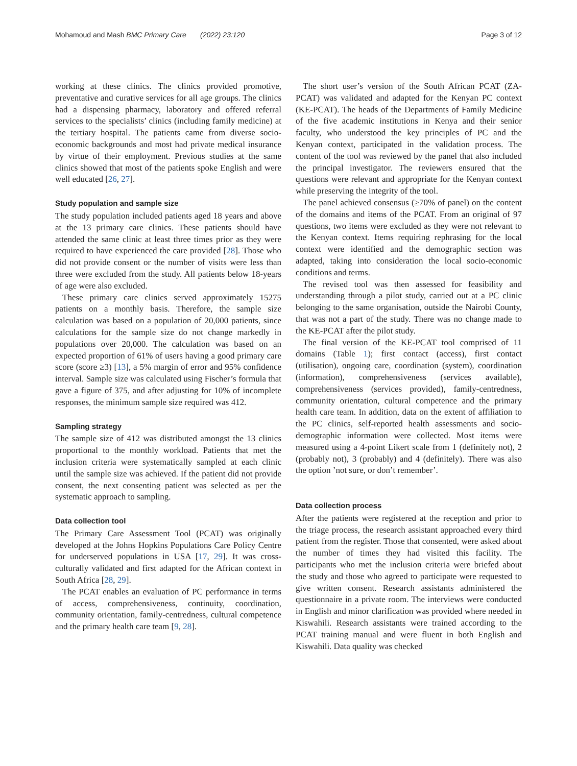Mohamoud and Mash BMC Primary Care (2022) 23:120 Page 3 of 12
working at these clinics. The clinics provided promotive, preventative and curative services for all age groups. The clinics had a dispensing pharmacy, laboratory and offered referral services to the specialists’ clinics (including family medicine) at the tertiary hospital. The patients came from diverse socio-economic backgrounds and most had private medical insurance by virtue of their employment. Previous studies at the same clinics showed that most of the patients spoke English and were well educated [26, 27].
Study population and sample size
The study population included patients aged 18 years and above at the 13 primary care clinics. These patients should have attended the same clinic at least three times prior as they were required to have experienced the care provided [28]. Those who did not provide consent or the number of visits were less than three were excluded from the study. All patients below 18-years of age were also excluded.
These primary care clinics served approximately 15275 patients on a monthly basis. Therefore, the sample size calculation was based on a population of 20,000 patients, since calculations for the sample size do not change markedly in populations over 20,000. The calculation was based on an expected proportion of 61% of users having a good primary care score (score ≥3) [13], a 5% margin of error and 95% confidence interval. Sample size was calculated using Fischer’s formula that gave a figure of 375, and after adjusting for 10% of incomplete responses, the minimum sample size required was 412.
Sampling strategy
The sample size of 412 was distributed amongst the 13 clinics proportional to the monthly workload. Patients that met the inclusion criteria were systematically sampled at each clinic until the sample size was achieved. If the patient did not provide consent, the next consenting patient was selected as per the systematic approach to sampling.
Data collection tool
The Primary Care Assessment Tool (PCAT) was originally developed at the Johns Hopkins Populations Care Policy Centre for underserved populations in USA [17, 29]. It was cross-culturally validated and first adapted for the African context in South Africa [28, 29].
The PCAT enables an evaluation of PC performance in terms of access, comprehensiveness, continuity, coordination, community orientation, family-centredness, cultural competence and the primary health care team [9, 28].
The short user’s version of the South African PCAT (ZA-PCAT) was validated and adapted for the Kenyan PC context (KE-PCAT). The heads of the Departments of Family Medicine of the five academic institutions in Kenya and their senior faculty, who understood the key principles of PC and the Kenyan context, participated in the validation process. The content of the tool was reviewed by the panel that also included the principal investigator. The reviewers ensured that the questions were relevant and appropriate for the Kenyan context while preserving the integrity of the tool.
The panel achieved consensus (≥70% of panel) on the content of the domains and items of the PCAT. From an original of 97 questions, two items were excluded as they were not relevant to the Kenyan context. Items requiring rephrasing for the local context were identified and the demographic section was adapted, taking into consideration the local socio-economic conditions and terms.
The revised tool was then assessed for feasibility and understanding through a pilot study, carried out at a PC clinic belonging to the same organisation, outside the Nairobi County, that was not a part of the study. There was no change made to the KE-PCAT after the pilot study.
The final version of the KE-PCAT tool comprised of 11 domains (Table 1); first contact (access), first contact (utilisation), ongoing care, coordination (system), coordination (information), comprehensiveness (services available), comprehensiveness (services provided), family-centredness, community orientation, cultural competence and the primary health care team. In addition, data on the extent of affiliation to the PC clinics, self-reported health assessments and socio-demographic information were collected. Most items were measured using a 4-point Likert scale from 1 (definitely not), 2 (probably not), 3 (probably) and 4 (definitely). There was also the option ’not sure, or don’t remember’.
Data collection process
After the patients were registered at the reception and prior to the triage process, the research assistant approached every third patient from the register. Those that consented, were asked about the number of times they had visited this facility. The participants who met the inclusion criteria were briefed about the study and those who agreed to participate were requested to give written consent. Research assistants administered the questionnaire in a private room. The interviews were conducted in English and minor clarification was provided where needed in Kiswahili. Research assistants were trained according to the PCAT training manual and were fluent in both English and Kiswahili. Data quality was checked